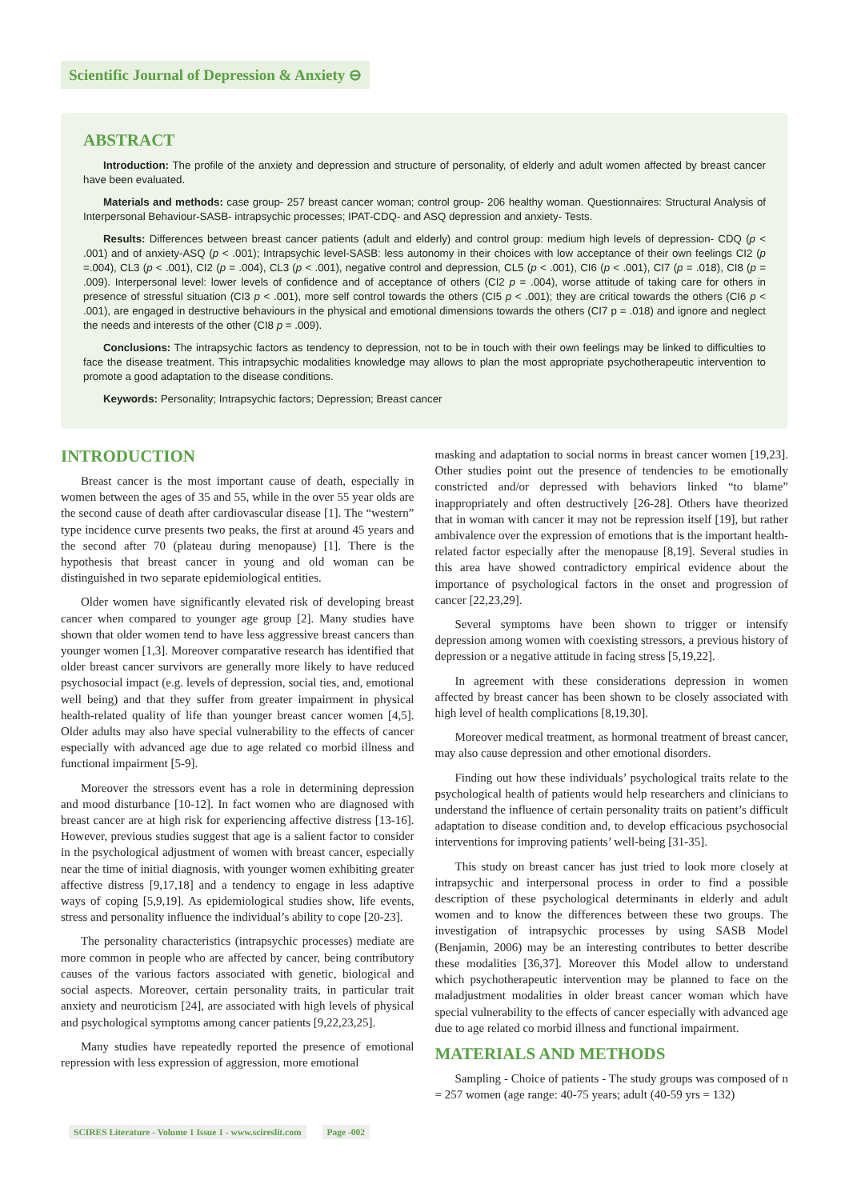Scientific Journal of Depression & Anxiety ⊖
ABSTRACT
Introduction: The profile of the anxiety and depression and structure of personality, of elderly and adult women affected by breast cancer have been evaluated.
Materials and methods: case group- 257 breast cancer woman; control group- 206 healthy woman. Questionnaires: Structural Analysis of Interpersonal Behaviour-SASB- intrapsychic processes; IPAT-CDQ- and ASQ depression and anxiety- Tests.
Results: Differences between breast cancer patients (adult and elderly) and control group: medium high levels of depression- CDQ (p < .001) and of anxiety-ASQ (p < .001); Intrapsychic level-SASB: less autonomy in their choices with low acceptance of their own feelings CI2 (p =.004), CL3 (p < .001), CI2 (p = .004), CL3 (p < .001), negative control and depression, CL5 (p < .001), CI6 (p < .001), CI7 (p = .018), CI8 (p = .009). Interpersonal level: lower levels of confidence and of acceptance of others (CI2 p = .004), worse attitude of taking care for others in presence of stressful situation (CI3 p < .001), more self control towards the others (CI5 p < .001); they are critical towards the others (CI6 p < .001), are engaged in destructive behaviours in the physical and emotional dimensions towards the others (CI7 p = .018) and ignore and neglect the needs and interests of the other (CI8 p = .009).
Conclusions: The intrapsychic factors as tendency to depression, not to be in touch with their own feelings may be linked to difficulties to face the disease treatment. This intrapsychic modalities knowledge may allows to plan the most appropriate psychotherapeutic intervention to promote a good adaptation to the disease conditions.
Keywords: Personality; Intrapsychic factors; Depression; Breast cancer
INTRODUCTION
Breast cancer is the most important cause of death, especially in women between the ages of 35 and 55, while in the over 55 year olds are the second cause of death after cardiovascular disease [1]. The “western” type incidence curve presents two peaks, the first at around 45 years and the second after 70 (plateau during menopause) [1]. There is the hypothesis that breast cancer in young and old woman can be distinguished in two separate epidemiological entities.
Older women have significantly elevated risk of developing breast cancer when compared to younger age group [2]. Many studies have shown that older women tend to have less aggressive breast cancers than younger women [1,3]. Moreover comparative research has identified that older breast cancer survivors are generally more likely to have reduced psychosocial impact (e.g. levels of depression, social ties, and, emotional well being) and that they suffer from greater impairment in physical health-related quality of life than younger breast cancer women [4,5]. Older adults may also have special vulnerability to the effects of cancer especially with advanced age due to age related co morbid illness and functional impairment [5-9].
Moreover the stressors event has a role in determining depression and mood disturbance [10-12]. In fact women who are diagnosed with breast cancer are at high risk for experiencing affective distress [13-16]. However, previous studies suggest that age is a salient factor to consider in the psychological adjustment of women with breast cancer, especially near the time of initial diagnosis, with younger women exhibiting greater affective distress [9,17,18] and a tendency to engage in less adaptive ways of coping [5,9,19]. As epidemiological studies show, life events, stress and personality influence the individual’s ability to cope [20-23].
The personality characteristics (intrapsychic processes) mediate are more common in people who are affected by cancer, being contributory causes of the various factors associated with genetic, biological and social aspects. Moreover, certain personality traits, in particular trait anxiety and neuroticism [24], are associated with high levels of physical and psychological symptoms among cancer patients [9,22,23,25].
Many studies have repeatedly reported the presence of emotional repression with less expression of aggression, more emotional
masking and adaptation to social norms in breast cancer women [19,23]. Other studies point out the presence of tendencies to be emotionally constricted and/or depressed with behaviors linked “to blame” inappropriately and often destructively [26-28]. Others have theorized that in woman with cancer it may not be repression itself [19], but rather ambivalence over the expression of emotions that is the important health-related factor especially after the menopause [8,19]. Several studies in this area have showed contradictory empirical evidence about the importance of psychological factors in the onset and progression of cancer [22,23,29].
Several symptoms have been shown to trigger or intensify depression among women with coexisting stressors, a previous history of depression or a negative attitude in facing stress [5,19,22].
In agreement with these considerations depression in women affected by breast cancer has been shown to be closely associated with high level of health complications [8,19,30].
Moreover medical treatment, as hormonal treatment of breast cancer, may also cause depression and other emotional disorders.
Finding out how these individuals’ psychological traits relate to the psychological health of patients would help researchers and clinicians to understand the influence of certain personality traits on patient’s difficult adaptation to disease condition and, to develop efficacious psychosocial interventions for improving patients’ well-being [31-35].
This study on breast cancer has just tried to look more closely at intrapsychic and interpersonal process in order to find a possible description of these psychological determinants in elderly and adult women and to know the differences between these two groups. The investigation of intrapsychic processes by using SASB Model (Benjamin, 2006) may be an interesting contributes to better describe these modalities [36,37]. Moreover this Model allow to understand which psychotherapeutic intervention may be planned to face on the maladjustment modalities in older breast cancer woman which have special vulnerability to the effects of cancer especially with advanced age due to age related co morbid illness and functional impairment.
MATERIALS AND METHODS
Sampling - Choice of patients - The study groups was composed of n = 257 women (age range: 40-75 years; adult (40-59 yrs = 132)
SCIRES Literature - Volume 1 Issue 1 - www.scireslit.com Page -002